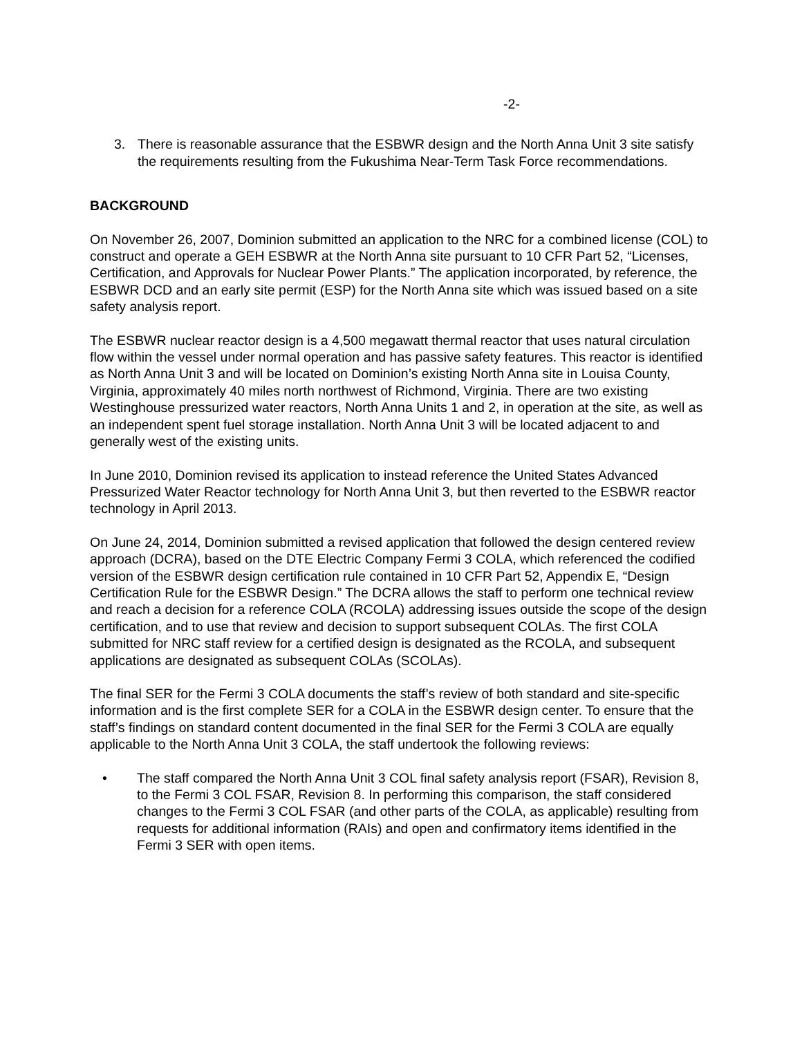-2-
3. There is reasonable assurance that the ESBWR design and the North Anna Unit 3 site satisfy the requirements resulting from the Fukushima Near-Term Task Force recommendations.
BACKGROUND
On November 26, 2007, Dominion submitted an application to the NRC for a combined license (COL) to construct and operate a GEH ESBWR at the North Anna site pursuant to 10 CFR Part 52, “Licenses, Certification, and Approvals for Nuclear Power Plants.” The application incorporated, by reference, the ESBWR DCD and an early site permit (ESP) for the North Anna site which was issued based on a site safety analysis report.
The ESBWR nuclear reactor design is a 4,500 megawatt thermal reactor that uses natural circulation flow within the vessel under normal operation and has passive safety features. This reactor is identified as North Anna Unit 3 and will be located on Dominion’s existing North Anna site in Louisa County, Virginia, approximately 40 miles north northwest of Richmond, Virginia. There are two existing Westinghouse pressurized water reactors, North Anna Units 1 and 2, in operation at the site, as well as an independent spent fuel storage installation. North Anna Unit 3 will be located adjacent to and generally west of the existing units.
In June 2010, Dominion revised its application to instead reference the United States Advanced Pressurized Water Reactor technology for North Anna Unit 3, but then reverted to the ESBWR reactor technology in April 2013.
On June 24, 2014, Dominion submitted a revised application that followed the design centered review approach (DCRA), based on the DTE Electric Company Fermi 3 COLA, which referenced the codified version of the ESBWR design certification rule contained in 10 CFR Part 52, Appendix E, “Design Certification Rule for the ESBWR Design.” The DCRA allows the staff to perform one technical review and reach a decision for a reference COLA (RCOLA) addressing issues outside the scope of the design certification, and to use that review and decision to support subsequent COLAs. The first COLA submitted for NRC staff review for a certified design is designated as the RCOLA, and subsequent applications are designated as subsequent COLAs (SCOLAs).
The final SER for the Fermi 3 COLA documents the staff’s review of both standard and site-specific information and is the first complete SER for a COLA in the ESBWR design center. To ensure that the staff’s findings on standard content documented in the final SER for the Fermi 3 COLA are equally applicable to the North Anna Unit 3 COLA, the staff undertook the following reviews:
• The staff compared the North Anna Unit 3 COL final safety analysis report (FSAR), Revision 8, to the Fermi 3 COL FSAR, Revision 8. In performing this comparison, the staff considered changes to the Fermi 3 COL FSAR (and other parts of the COLA, as applicable) resulting from requests for additional information (RAIs) and open and confirmatory items identified in the Fermi 3 SER with open items.